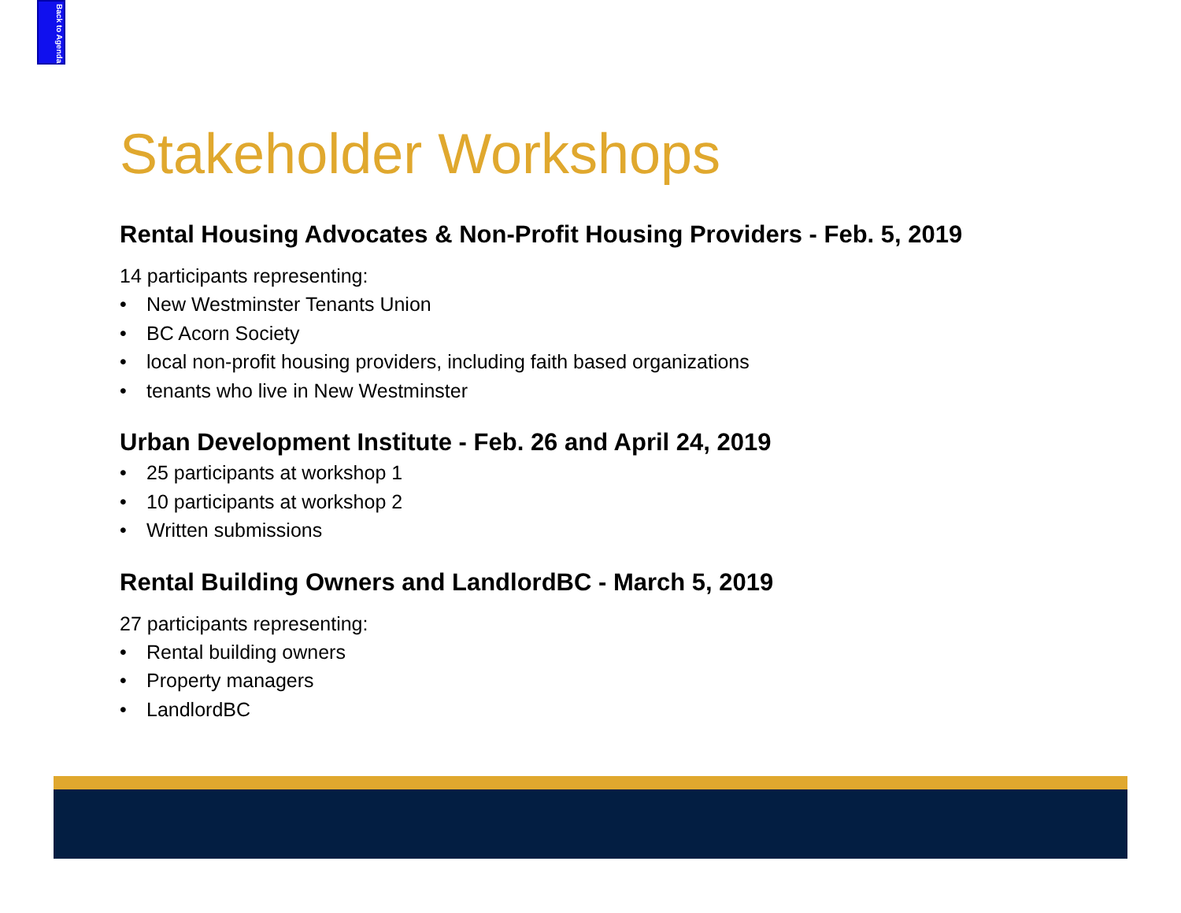Back to Agenda
Stakeholder Workshops
Rental Housing Advocates & Non-Profit Housing Providers - Feb. 5, 2019
14 participants representing:
• New Westminster Tenants Union
• BC Acorn Society
• local non-profit housing providers, including faith based organizations
• tenants who live in New Westminster
Urban Development Institute - Feb. 26 and April 24, 2019
• 25 participants at workshop 1
• 10 participants at workshop 2
• Written submissions
Rental Building Owners and LandlordBC - March 5, 2019
27 participants representing:
• Rental building owners
• Property managers
• LandlordBC